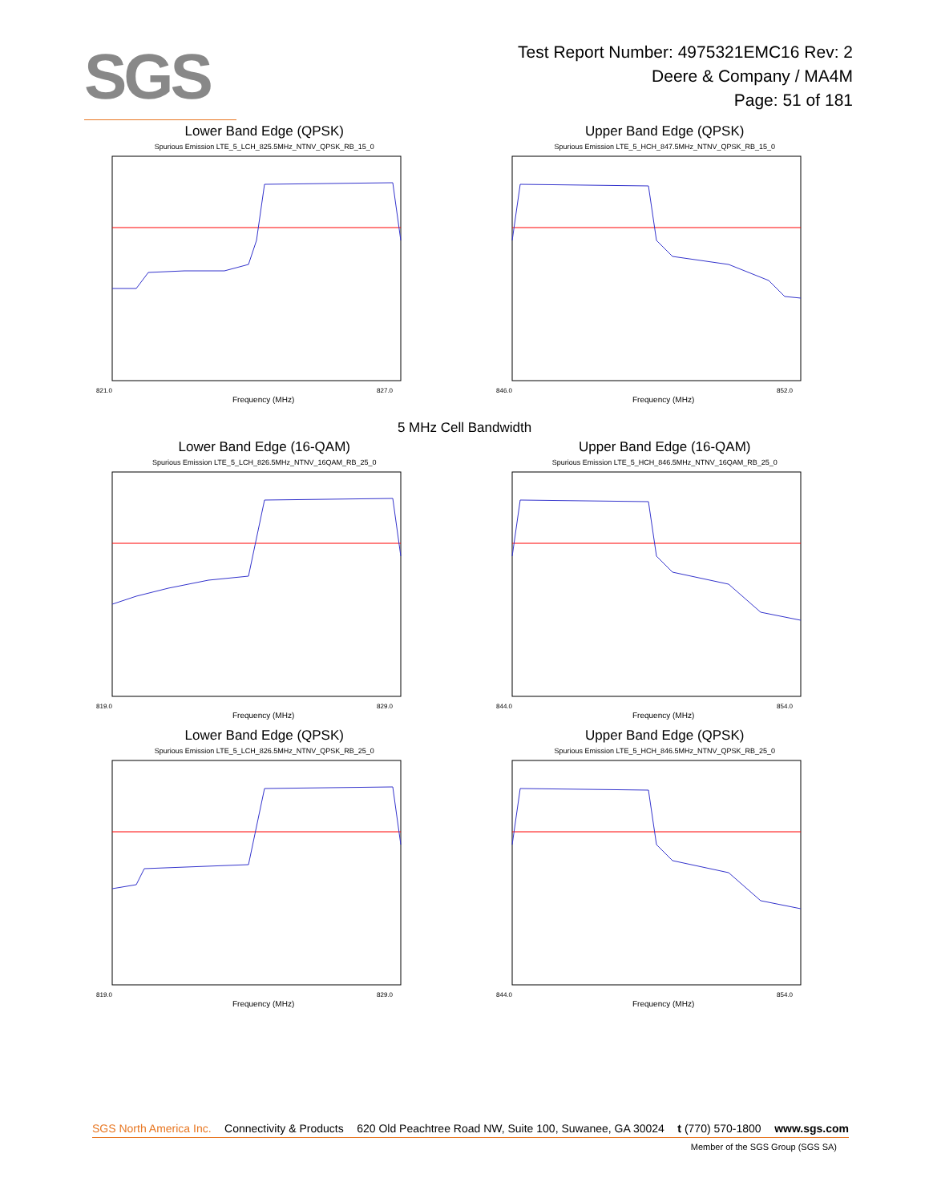SGS
Test Report Number: 4975321EMC16 Rev: 2
Deere & Company / MA4M
Page: 51 of 181
Lower Band Edge (QPSK)
Spurious Emission LTE_5_LCH_825.5MHz_NTNV_QPSK_RB_15_0
821.0
827.0
Frequency (MHz)
Upper Band Edge (QPSK)
Spurious Emission LTE_5_HCH_847.5MHz_NTNV_QPSK_RB_15_0
846.0
852.0
Frequency (MHz)
5 MHz Cell Bandwidth
Lower Band Edge (16-QAM)
Spurious Emission LTE_5_LCH_826.5MHz_NTNV_16QAM_RB_25_0
819.0
829.0
Frequency (MHz)
Upper Band Edge (16-QAM)
Spurious Emission LTE_5_HCH_846.5MHz_NTNV_16QAM_RB_25_0
844.0
854.0
Frequency (MHz)
Lower Band Edge (QPSK)
Spurious Emission LTE_5_LCH_826.5MHz_NTNV_QPSK_RB_25_0
819.0
829.0
Frequency (MHz)
Upper Band Edge (QPSK)
Spurious Emission LTE_5_HCH_846.5MHz_NTNV_QPSK_RB_25_0
844.0
854.0
Frequency (MHz)
SGS North America Inc. Connectivity & Products 620 Old Peachtree Road NW, Suite 100, Suwanee, GA 30024 t (770) 570-1800 www.sgs.com
Member of the SGS Group (SGS SA)